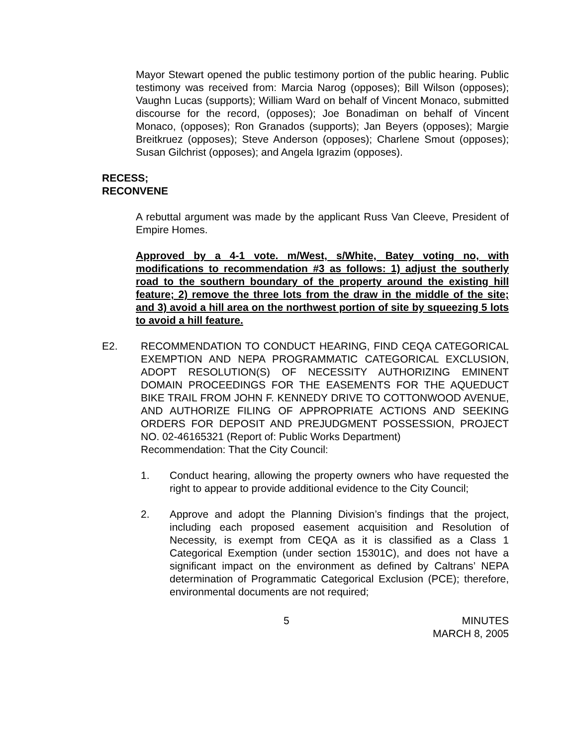Mayor Stewart opened the public testimony portion of the public hearing. Public testimony was received from: Marcia Narog (opposes); Bill Wilson (opposes); Vaughn Lucas (supports); William Ward on behalf of Vincent Monaco, submitted discourse for the record, (opposes); Joe Bonadiman on behalf of Vincent Monaco, (opposes); Ron Granados (supports); Jan Beyers (opposes); Margie Breitkruez (opposes); Steve Anderson (opposes); Charlene Smout (opposes); Susan Gilchrist (opposes); and Angela Igrazim (opposes).
RECESS;
RECONVENE
A rebuttal argument was made by the applicant Russ Van Cleeve, President of Empire Homes.
Approved by a 4-1 vote. m/West, s/White, Batey voting no, with modifications to recommendation #3 as follows: 1) adjust the southerly road to the southern boundary of the property around the existing hill feature; 2) remove the three lots from the draw in the middle of the site; and 3) avoid a hill area on the northwest portion of site by squeezing 5 lots to avoid a hill feature.
E2. RECOMMENDATION TO CONDUCT HEARING, FIND CEQA CATEGORICAL EXEMPTION AND NEPA PROGRAMMATIC CATEGORICAL EXCLUSION, ADOPT RESOLUTION(S) OF NECESSITY AUTHORIZING EMINENT DOMAIN PROCEEDINGS FOR THE EASEMENTS FOR THE AQUEDUCT BIKE TRAIL FROM JOHN F. KENNEDY DRIVE TO COTTONWOOD AVENUE, AND AUTHORIZE FILING OF APPROPRIATE ACTIONS AND SEEKING ORDERS FOR DEPOSIT AND PREJUDGMENT POSSESSION, PROJECT NO. 02-46165321 (Report of: Public Works Department)
Recommendation: That the City Council:
1. Conduct hearing, allowing the property owners who have requested the right to appear to provide additional evidence to the City Council;
2. Approve and adopt the Planning Division’s findings that the project, including each proposed easement acquisition and Resolution of Necessity, is exempt from CEQA as it is classified as a Class 1 Categorical Exemption (under section 15301C), and does not have a significant impact on the environment as defined by Caltrans’ NEPA determination of Programmatic Categorical Exclusion (PCE); therefore, environmental documents are not required;
5 MINUTES
MARCH 8, 2005